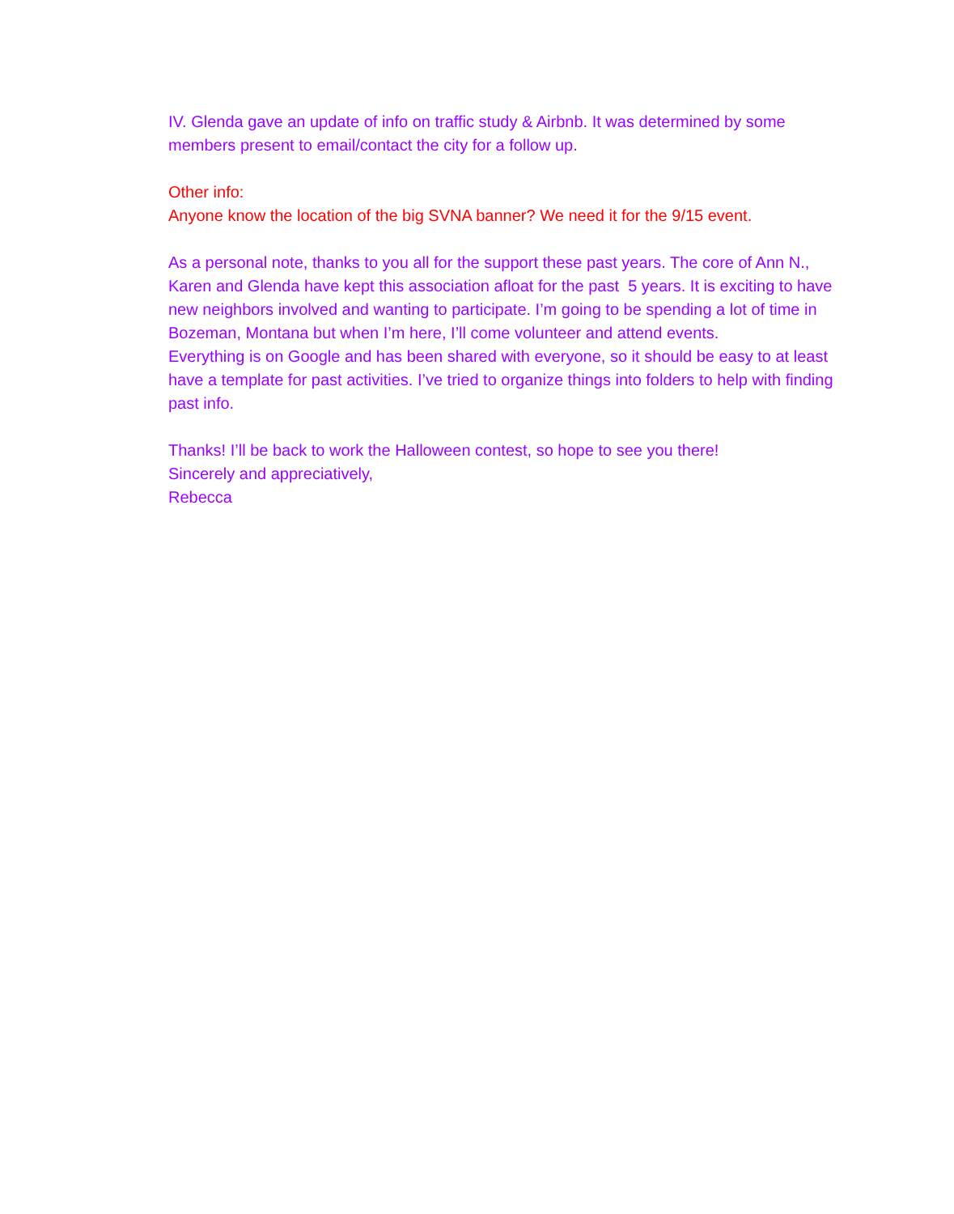IV. Glenda gave an update of info on traffic study & Airbnb. It was determined by some members present to email/contact the city for a follow up.
Other info:
Anyone know the location of the big SVNA banner? We need it for the 9/15 event.
As a personal note, thanks to you all for the support these past years. The core of Ann N., Karen and Glenda have kept this association afloat for the past 5 years. It is exciting to have new neighbors involved and wanting to participate. I’m going to be spending a lot of time in Bozeman, Montana but when I’m here, I’ll come volunteer and attend events.
Everything is on Google and has been shared with everyone, so it should be easy to at least have a template for past activities. I’ve tried to organize things into folders to help with finding past info.
Thanks! I’ll be back to work the Halloween contest, so hope to see you there!
Sincerely and appreciatively,
Rebecca